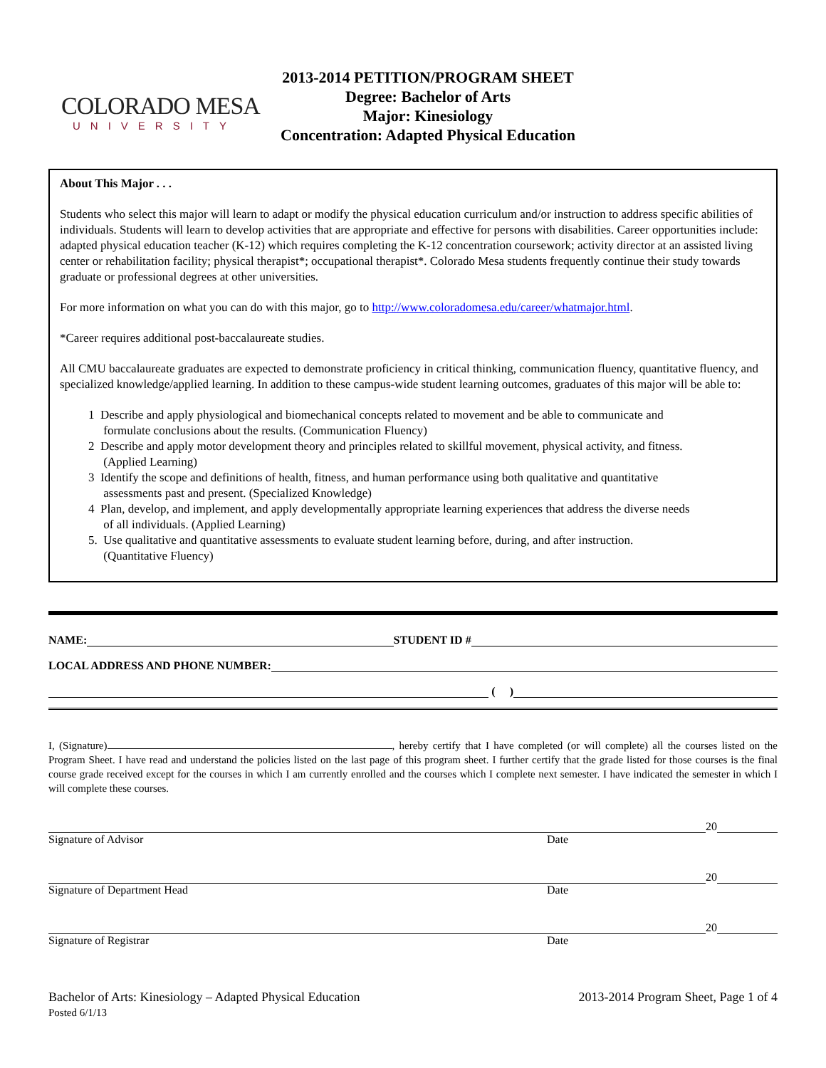COLORADO MESA
UNIVERSITY
2013-2014 PETITION/PROGRAM SHEET
Degree: Bachelor of Arts
Major: Kinesiology
Concentration: Adapted Physical Education
About This Major . . .
Students who select this major will learn to adapt or modify the physical education curriculum and/or instruction to address specific abilities of individuals. Students will learn to develop activities that are appropriate and effective for persons with disabilities. Career opportunities include: adapted physical education teacher (K-12) which requires completing the K-12 concentration coursework; activity director at an assisted living center or rehabilitation facility; physical therapist*; occupational therapist*. Colorado Mesa students frequently continue their study towards graduate or professional degrees at other universities.
For more information on what you can do with this major, go to http://www.coloradomesa.edu/career/whatmajor.html.
*Career requires additional post-baccalaureate studies.
All CMU baccalaureate graduates are expected to demonstrate proficiency in critical thinking, communication fluency, quantitative fluency, and specialized knowledge/applied learning. In addition to these campus-wide student learning outcomes, graduates of this major will be able to:
1 Describe and apply physiological and biomechanical concepts related to movement and be able to communicate and
formulate conclusions about the results. (Communication Fluency)
2 Describe and apply motor development theory and principles related to skillful movement, physical activity, and fitness.
(Applied Learning)
3 Identify the scope and definitions of health, fitness, and human performance using both qualitative and quantitative
assessments past and present. (Specialized Knowledge)
4 Plan, develop, and implement, and apply developmentally appropriate learning experiences that address the diverse needs
of all individuals. (Applied Learning)
5. Use qualitative and quantitative assessments to evaluate student learning before, during, and after instruction.
(Quantitative Fluency)
NAME: STUDENT ID #
LOCAL ADDRESS AND PHONE NUMBER:
( )
I, (Signature) , hereby certify that I have completed (or will complete) all the courses listed on the Program Sheet. I have read and understand the policies listed on the last page of this program sheet. I further certify that the grade listed for those courses is the final course grade received except for the courses in which I am currently enrolled and the courses which I complete next semester. I have indicated the semester in which I will complete these courses.
20
Signature of Advisor Date
20
Signature of Department Head Date
20
Signature of Registrar Date
Bachelor of Arts: Kinesiology – Adapted Physical Education
Posted 6/1/13
2013-2014 Program Sheet, Page 1 of 4